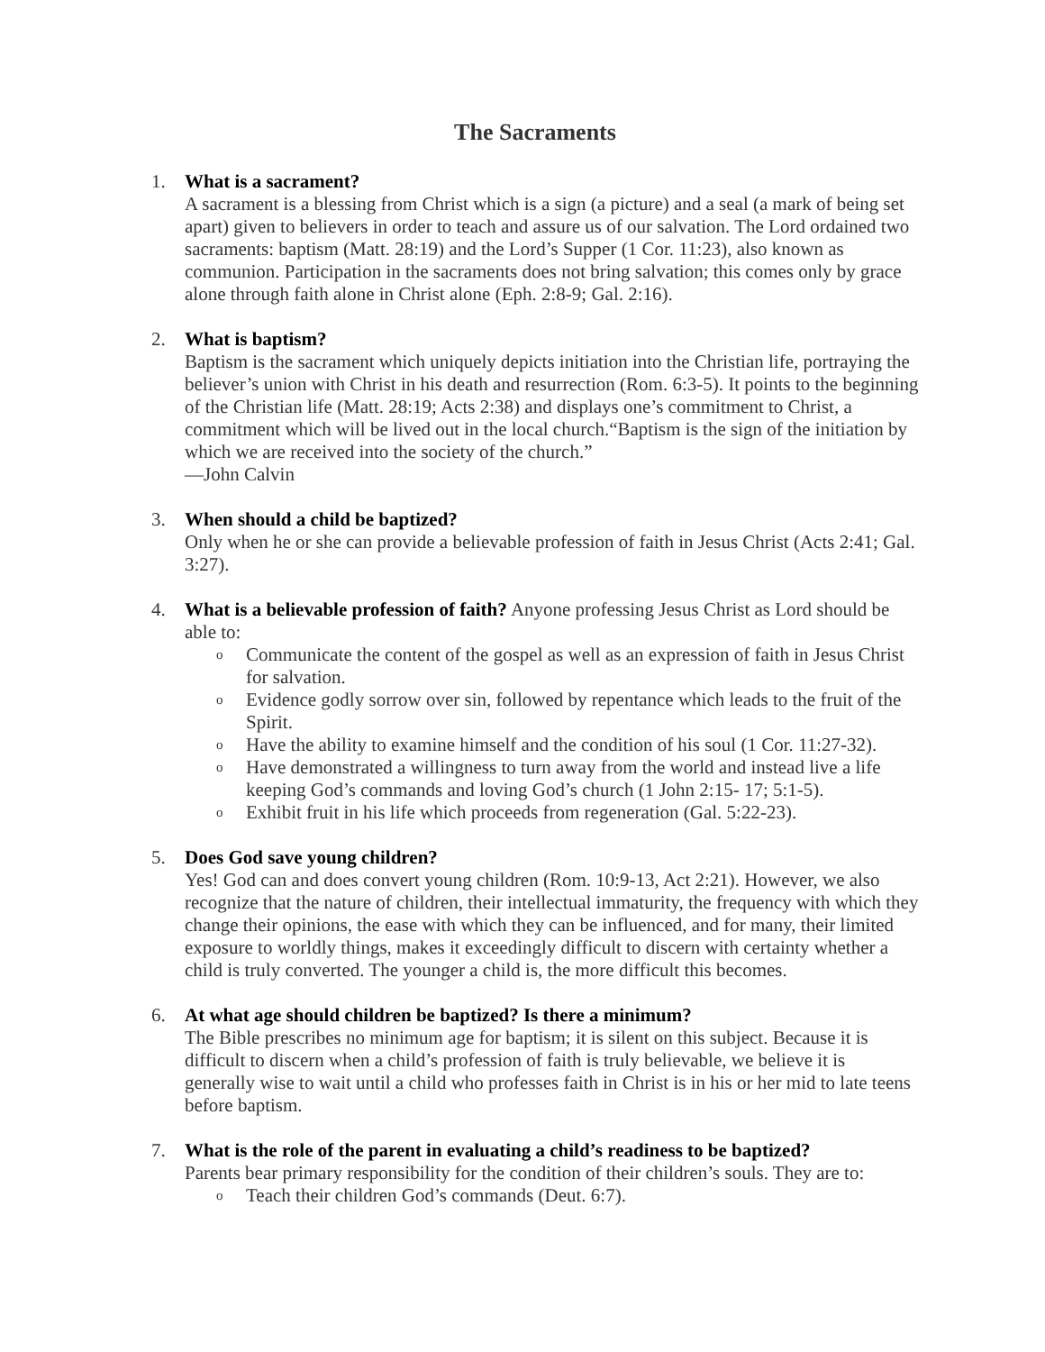The Sacraments
1. What is a sacrament?
A sacrament is a blessing from Christ which is a sign (a picture) and a seal (a mark of being set apart) given to believers in order to teach and assure us of our salvation. The Lord ordained two sacraments: baptism (Matt. 28:19) and the Lord’s Supper (1 Cor. 11:23), also known as communion. Participation in the sacraments does not bring salvation; this comes only by grace alone through faith alone in Christ alone (Eph. 2:8-9; Gal. 2:16).
2. What is baptism?
Baptism is the sacrament which uniquely depicts initiation into the Christian life, portraying the believer’s union with Christ in his death and resurrection (Rom. 6:3-5). It points to the beginning of the Christian life (Matt. 28:19; Acts 2:38) and displays one’s commitment to Christ, a commitment which will be lived out in the local church.“Baptism is the sign of the initiation by which we are received into the society of the church.”
—John Calvin
3. When should a child be baptized?
Only when he or she can provide a believable profession of faith in Jesus Christ (Acts 2:41; Gal. 3:27).
4. What is a believable profession of faith? Anyone professing Jesus Christ as Lord should be able to:
o Communicate the content of the gospel as well as an expression of faith in Jesus Christ for salvation.
o Evidence godly sorrow over sin, followed by repentance which leads to the fruit of the Spirit.
o Have the ability to examine himself and the condition of his soul (1 Cor. 11:27-32).
o Have demonstrated a willingness to turn away from the world and instead live a life keeping God’s commands and loving God’s church (1 John 2:15- 17; 5:1-5).
o Exhibit fruit in his life which proceeds from regeneration (Gal. 5:22-23).
5. Does God save young children?
Yes! God can and does convert young children (Rom. 10:9-13, Act 2:21). However, we also recognize that the nature of children, their intellectual immaturity, the frequency with which they change their opinions, the ease with which they can be influenced, and for many, their limited exposure to worldly things, makes it exceedingly difficult to discern with certainty whether a child is truly converted. The younger a child is, the more difficult this becomes.
6. At what age should children be baptized? Is there a minimum?
The Bible prescribes no minimum age for baptism; it is silent on this subject. Because it is difficult to discern when a child’s profession of faith is truly believable, we believe it is generally wise to wait until a child who professes faith in Christ is in his or her mid to late teens before baptism.
7. What is the role of the parent in evaluating a child’s readiness to be baptized?
Parents bear primary responsibility for the condition of their children’s souls. They are to:
o Teach their children God’s commands (Deut. 6:7).